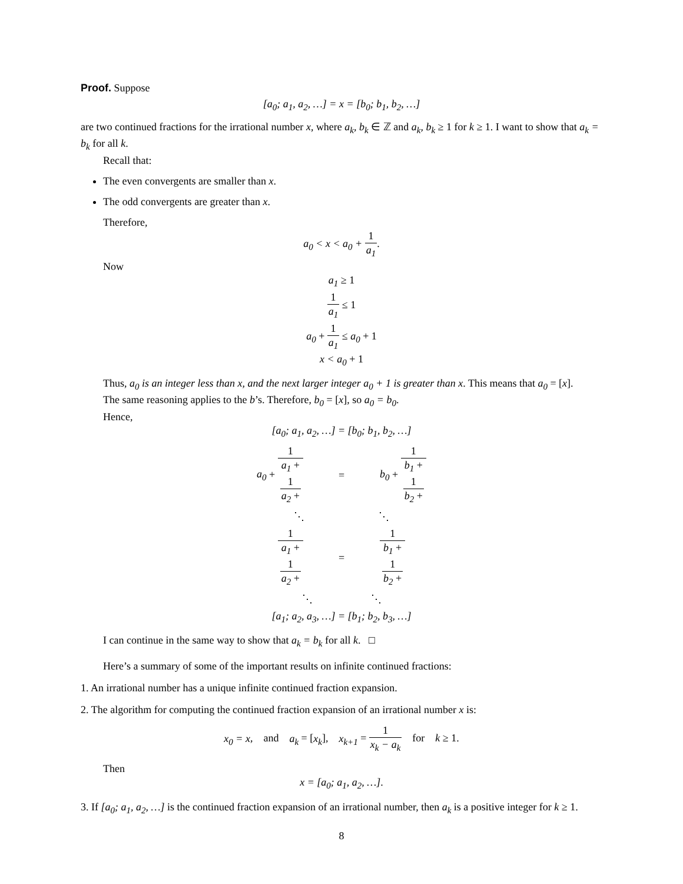Proof. Suppose
[a<sub>0</sub>; a<sub>1</sub>, a<sub>2</sub>, …] = x = [b<sub>0</sub>; b<sub>1</sub>, b<sub>2</sub>, …]
are two continued fractions for the irrational number x, where a<sub>k</sub>, b<sub>k</sub> ∈ ℤ and a<sub>k</sub>, b<sub>k</sub> ≥ 1 for k ≥ 1. I want to show that a<sub>k</sub> = b<sub>k</sub> for all k.
Recall that:
The even convergents are smaller than x.
The odd convergents are greater than x.
Therefore,
a<sub>0</sub> < x < a<sub>0</sub> + 1 a<sub>1</sub>.
Now
a<sub>1</sub> ≥ 1
1 a<sub>1</sub> ≤ 1
a<sub>0</sub> + 1 a<sub>1</sub> ≤ a<sub>0</sub> + 1
x < a<sub>0</sub> + 1
Thus, a<sub>0</sub> is an integer less than x, and the next larger integer a<sub>0</sub> + 1 is greater than x. This means that a<sub>0</sub> = [x].
The same reasoning applies to the b’s. Therefore, b<sub>0</sub> = [x], so a<sub>0</sub> = b<sub>0</sub>.
Hence,
[a<sub>0</sub>; a<sub>1</sub>, a<sub>2</sub>, …] = [b<sub>0</sub>; b<sub>1</sub>, b<sub>2</sub>, …]
a<sub>0</sub> + 1 a<sub>1</sub> +
1
a<sub>2</sub> + = b<sub>0</sub> + 1 b<sub>1</sub> +
1
b<sub>2</sub> +
⋱ ⋱
1 a<sub>1</sub> +
1
a<sub>2</sub> + = 1 b<sub>1</sub> +
1
b<sub>2</sub> +
⋱ ⋱
[a<sub>1</sub>; a<sub>2</sub>, a<sub>3</sub>, …] = [b<sub>1</sub>; b<sub>2</sub>, b<sub>3</sub>, …]
I can continue in the same way to show that a<sub>k</sub> = b<sub>k</sub> for all k. □
Here’s a summary of some of the important results on infinite continued fractions:
1. An irrational number has a unique infinite continued fraction expansion.
2. The algorithm for computing the continued fraction expansion of an irrational number x is:
x<sub>0</sub> = x, and a<sub>k</sub> = [x<sub>k</sub>], x<sub>k+1</sub> = 1 x<sub>k</sub> − a<sub>k</sub> for k ≥ 1.
Then
x = [a<sub>0</sub>; a<sub>1</sub>, a<sub>2</sub>, …].
3. If [a<sub>0</sub>; a<sub>1</sub>, a<sub>2</sub>, …] is the continued fraction expansion of an irrational number, then a<sub>k</sub> is a positive integer for k ≥ 1.
8